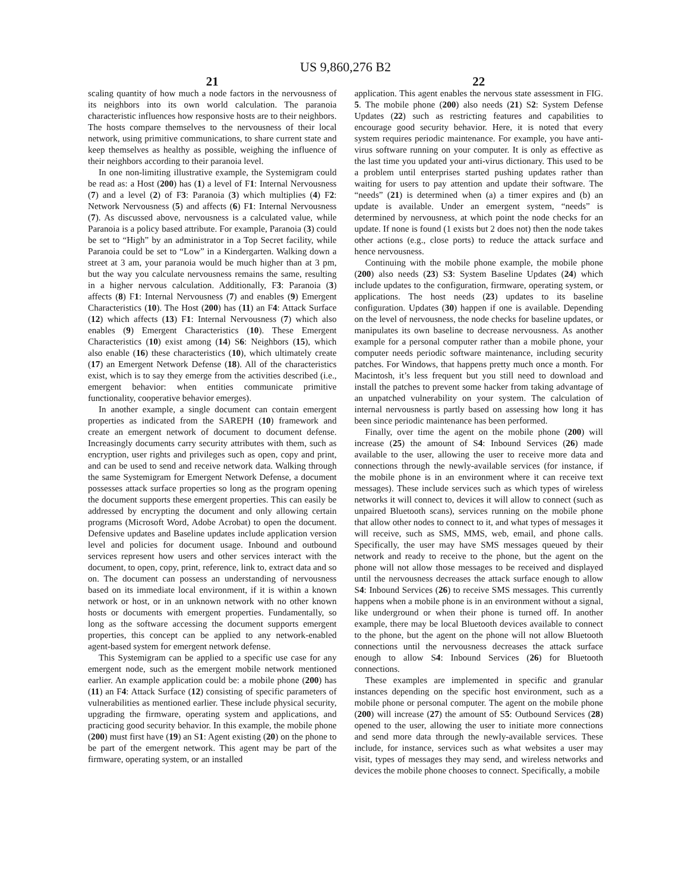US 9,860,276 B2
21
scaling quantity of how much a node factors in the nervousness of its neighbors into its own world calculation. The paranoia characteristic influences how responsive hosts are to their neighbors. The hosts compare themselves to the nervousness of their local network, using primitive communications, to share current state and keep themselves as healthy as possible, weighing the influence of their neighbors according to their paranoia level.
In one non-limiting illustrative example, the Systemigram could be read as: a Host (200) has (1) a level of F1: Internal Nervousness (7) and a level (2) of F3: Paranoia (3) which multiplies (4) F2: Network Nervousness (5) and affects (6) F1: Internal Nervousness (7). As discussed above, nervousness is a calculated value, while Paranoia is a policy based attribute. For example, Paranoia (3) could be set to “High” by an administrator in a Top Secret facility, while Paranoia could be set to “Low” in a Kindergarten. Walking down a street at 3 am, your paranoia would be much higher than at 3 pm, but the way you calculate nervousness remains the same, resulting in a higher nervous calculation. Additionally, F3: Paranoia (3) affects (8) F1: Internal Nervousness (7) and enables (9) Emergent Characteristics (10). The Host (200) has (11) an F4: Attack Surface (12) which affects (13) F1: Internal Nervousness (7) which also enables (9) Emergent Characteristics (10). These Emergent Characteristics (10) exist among (14) S6: Neighbors (15), which also enable (16) these characteristics (10), which ultimately create (17) an Emergent Network Defense (18). All of the characteristics exist, which is to say they emerge from the activities described (i.e., emergent behavior: when entities communicate primitive functionality, cooperative behavior emerges).
In another example, a single document can contain emergent properties as indicated from the SAREPH (10) framework and create an emergent network of document to document defense. Increasingly documents carry security attributes with them, such as encryption, user rights and privileges such as open, copy and print, and can be used to send and receive network data. Walking through the same Systemigram for Emergent Network Defense, a document possesses attack surface properties so long as the program opening the document supports these emergent properties. This can easily be addressed by encrypting the document and only allowing certain programs (Microsoft Word, Adobe Acrobat) to open the document. Defensive updates and Baseline updates include application version level and policies for document usage. Inbound and outbound services represent how users and other services interact with the document, to open, copy, print, reference, link to, extract data and so on. The document can possess an understanding of nervousness based on its immediate local environment, if it is within a known network or host, or in an unknown network with no other known hosts or documents with emergent properties. Fundamentally, so long as the software accessing the document supports emergent properties, this concept can be applied to any network-enabled agent-based system for emergent network defense.
This Systemigram can be applied to a specific use case for any emergent node, such as the emergent mobile network mentioned earlier. An example application could be: a mobile phone (200) has (11) an F4: Attack Surface (12) consisting of specific parameters of vulnerabilities as mentioned earlier. These include physical security, upgrading the firmware, operating system and applications, and practicing good security behavior. In this example, the mobile phone (200) must first have (19) an S1: Agent existing (20) on the phone to be part of the emergent network. This agent may be part of the firmware, operating system, or an installed
22
application. This agent enables the nervous state assessment in FIG. 5. The mobile phone (200) also needs (21) S2: System Defense Updates (22) such as restricting features and capabilities to encourage good security behavior. Here, it is noted that every system requires periodic maintenance. For example, you have anti-virus software running on your computer. It is only as effective as the last time you updated your anti-virus dictionary. This used to be a problem until enterprises started pushing updates rather than waiting for users to pay attention and update their software. The “needs” (21) is determined when (a) a timer expires and (b) an update is available. Under an emergent system, “needs” is determined by nervousness, at which point the node checks for an update. If none is found (1 exists but 2 does not) then the node takes other actions (e.g., close ports) to reduce the attack surface and hence nervousness.
Continuing with the mobile phone example, the mobile phone (200) also needs (23) S3: System Baseline Updates (24) which include updates to the configuration, firmware, operating system, or applications. The host needs (23) updates to its baseline configuration. Updates (30) happen if one is available. Depending on the level of nervousness, the node checks for baseline updates, or manipulates its own baseline to decrease nervousness. As another example for a personal computer rather than a mobile phone, your computer needs periodic software maintenance, including security patches. For Windows, that happens pretty much once a month. For Macintosh, it’s less frequent but you still need to download and install the patches to prevent some hacker from taking advantage of an unpatched vulnerability on your system. The calculation of internal nervousness is partly based on assessing how long it has been since periodic maintenance has been performed.
Finally, over time the agent on the mobile phone (200) will increase (25) the amount of S4: Inbound Services (26) made available to the user, allowing the user to receive more data and connections through the newly-available services (for instance, if the mobile phone is in an environment where it can receive text messages). These include services such as which types of wireless networks it will connect to, devices it will allow to connect (such as unpaired Bluetooth scans), services running on the mobile phone that allow other nodes to connect to it, and what types of messages it will receive, such as SMS, MMS, web, email, and phone calls. Specifically, the user may have SMS messages queued by their network and ready to receive to the phone, but the agent on the phone will not allow those messages to be received and displayed until the nervousness decreases the attack surface enough to allow S4: Inbound Services (26) to receive SMS messages. This currently happens when a mobile phone is in an environment without a signal, like underground or when their phone is turned off. In another example, there may be local Bluetooth devices available to connect to the phone, but the agent on the phone will not allow Bluetooth connections until the nervousness decreases the attack surface enough to allow S4: Inbound Services (26) for Bluetooth connections.
These examples are implemented in specific and granular instances depending on the specific host environment, such as a mobile phone or personal computer. The agent on the mobile phone (200) will increase (27) the amount of S5: Outbound Services (28) opened to the user, allowing the user to initiate more connections and send more data through the newly-available services. These include, for instance, services such as what websites a user may visit, types of messages they may send, and wireless networks and devices the mobile phone chooses to connect. Specifically, a mobile